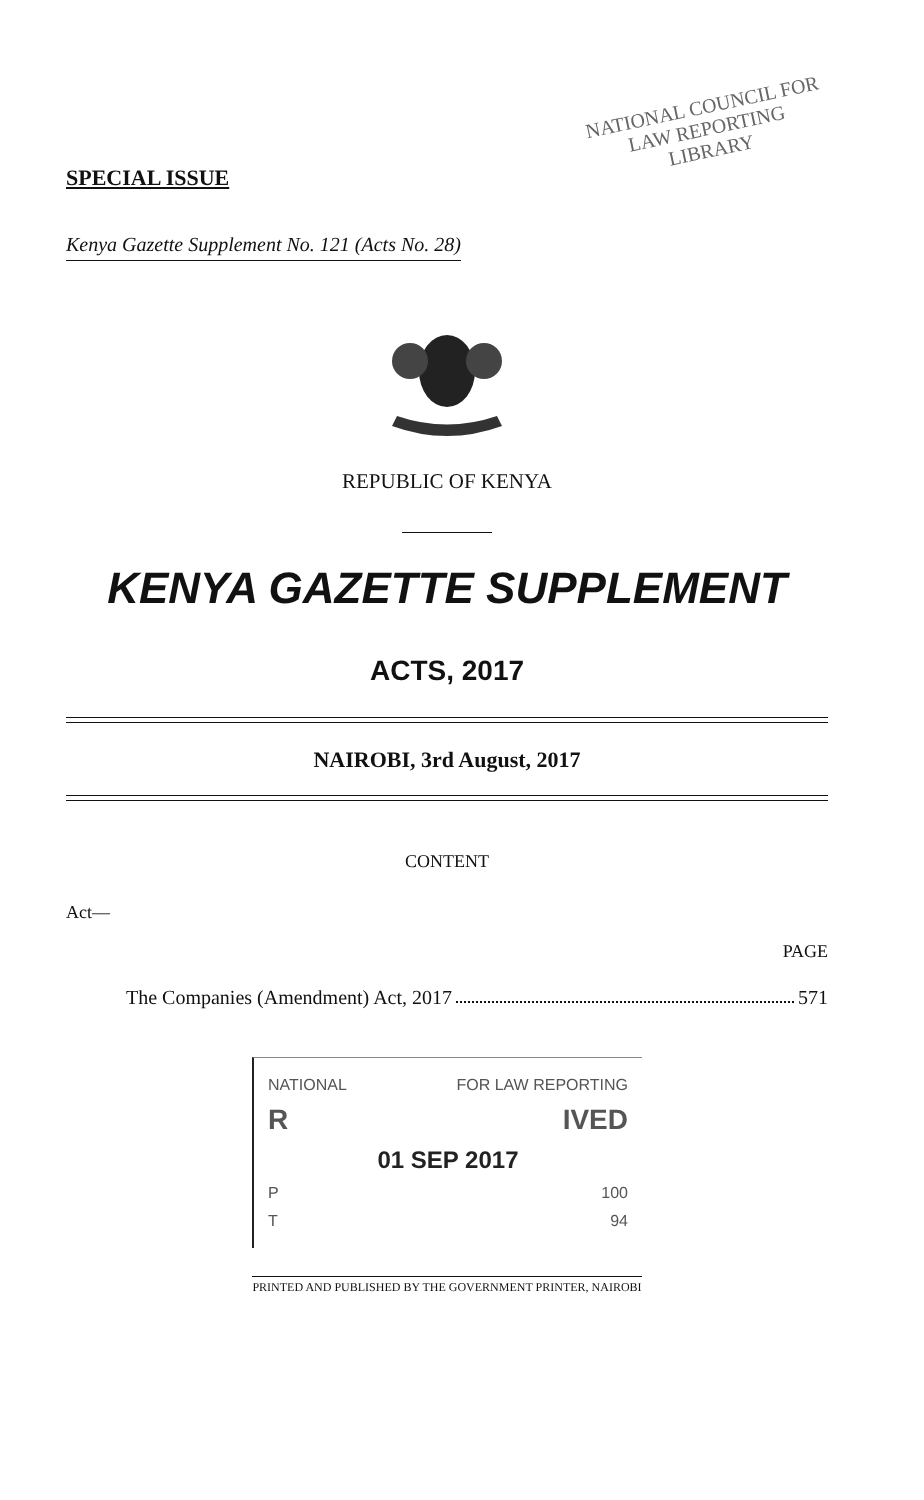SPECIAL ISSUE
NATIONAL COUNCIL FOR
LAW REPORTING
LIBRARY
Kenya Gazette Supplement No. 121 (Acts No. 28)
REPUBLIC OF KENYA
KENYA GAZETTE SUPPLEMENT
ACTS, 2017
NAIROBI, 3rd August, 2017
CONTENT
Act—
PAGE
The Companies (Amendment) Act, 2017 571
NATIONAL FOR LAW REPORTING
R IVED
01 SEP 2017
P 100
T 94
PRINTED AND PUBLISHED BY THE GOVERNMENT PRINTER, NAIROBI